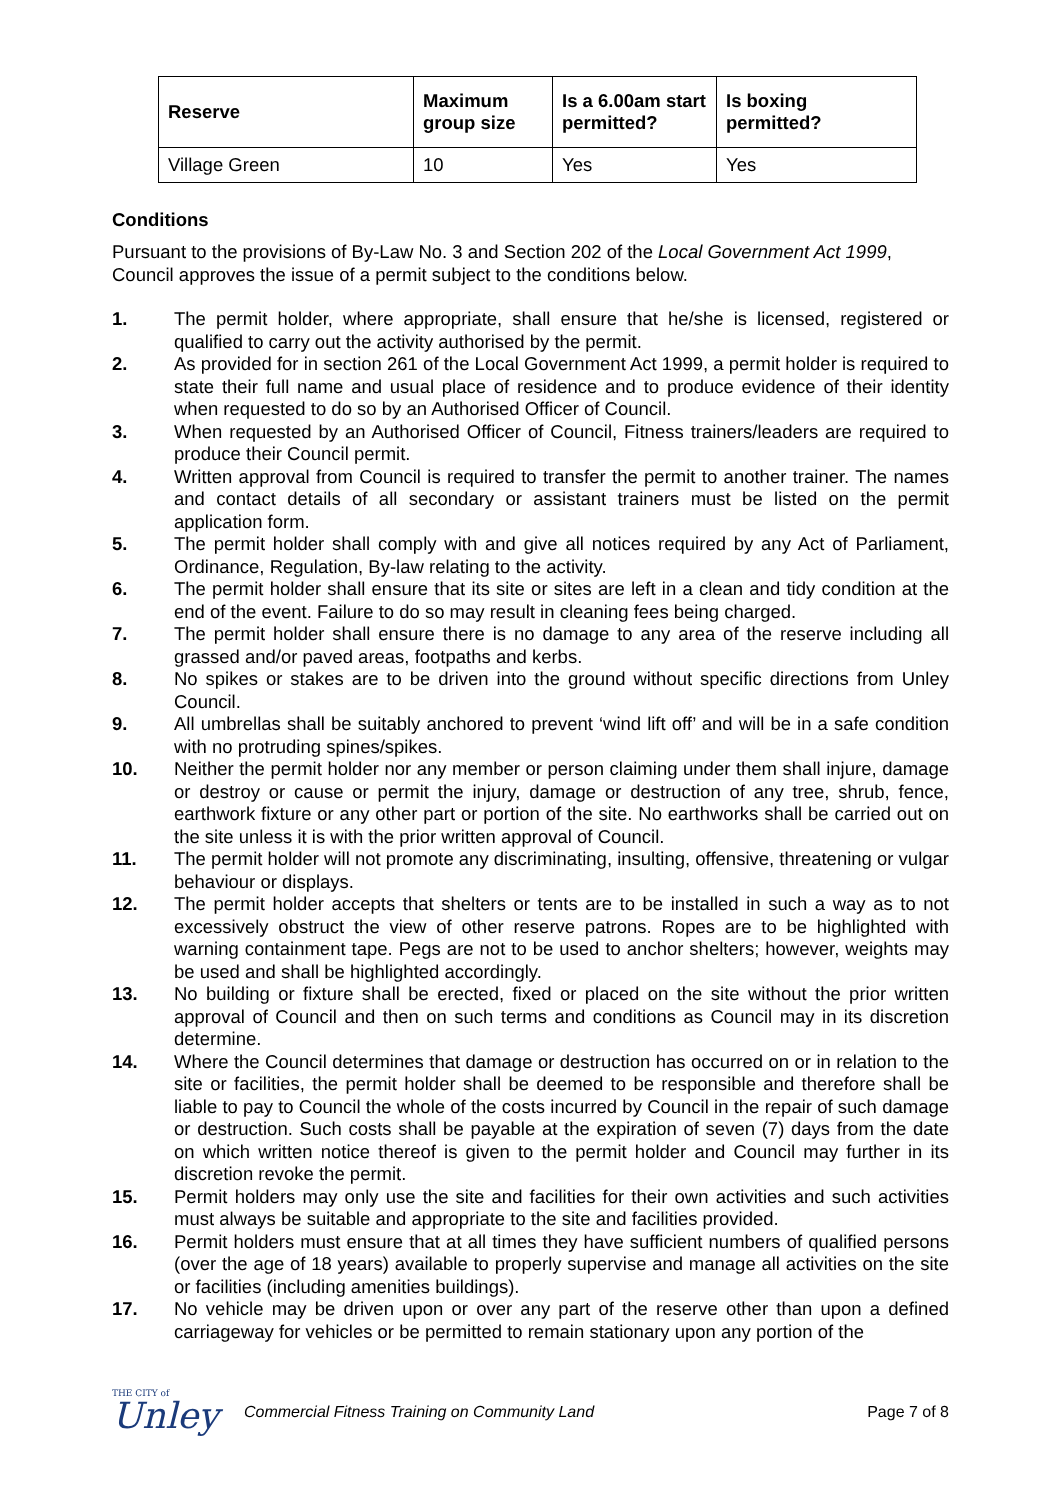| Reserve | Maximum group size | Is a 6.00am start permitted? | Is boxing permitted? |
| --- | --- | --- | --- |
| Village Green | 10 | Yes | Yes |
Conditions
Pursuant to the provisions of By-Law No. 3 and Section 202 of the Local Government Act 1999, Council approves the issue of a permit subject to the conditions below.
1. The permit holder, where appropriate, shall ensure that he/she is licensed, registered or qualified to carry out the activity authorised by the permit.
2. As provided for in section 261 of the Local Government Act 1999, a permit holder is required to state their full name and usual place of residence and to produce evidence of their identity when requested to do so by an Authorised Officer of Council.
3. When requested by an Authorised Officer of Council, Fitness trainers/leaders are required to produce their Council permit.
4. Written approval from Council is required to transfer the permit to another trainer. The names and contact details of all secondary or assistant trainers must be listed on the permit application form.
5. The permit holder shall comply with and give all notices required by any Act of Parliament, Ordinance, Regulation, By-law relating to the activity.
6. The permit holder shall ensure that its site or sites are left in a clean and tidy condition at the end of the event. Failure to do so may result in cleaning fees being charged.
7. The permit holder shall ensure there is no damage to any area of the reserve including all grassed and/or paved areas, footpaths and kerbs.
8. No spikes or stakes are to be driven into the ground without specific directions from Unley Council.
9. All umbrellas shall be suitably anchored to prevent ‘wind lift off’ and will be in a safe condition with no protruding spines/spikes.
10. Neither the permit holder nor any member or person claiming under them shall injure, damage or destroy or cause or permit the injury, damage or destruction of any tree, shrub, fence, earthwork fixture or any other part or portion of the site. No earthworks shall be carried out on the site unless it is with the prior written approval of Council.
11. The permit holder will not promote any discriminating, insulting, offensive, threatening or vulgar behaviour or displays.
12. The permit holder accepts that shelters or tents are to be installed in such a way as to not excessively obstruct the view of other reserve patrons. Ropes are to be highlighted with warning containment tape. Pegs are not to be used to anchor shelters; however, weights may be used and shall be highlighted accordingly.
13. No building or fixture shall be erected, fixed or placed on the site without the prior written approval of Council and then on such terms and conditions as Council may in its discretion determine.
14. Where the Council determines that damage or destruction has occurred on or in relation to the site or facilities, the permit holder shall be deemed to be responsible and therefore shall be liable to pay to Council the whole of the costs incurred by Council in the repair of such damage or destruction. Such costs shall be payable at the expiration of seven (7) days from the date on which written notice thereof is given to the permit holder and Council may further in its discretion revoke the permit.
15. Permit holders may only use the site and facilities for their own activities and such activities must always be suitable and appropriate to the site and facilities provided.
16. Permit holders must ensure that at all times they have sufficient numbers of qualified persons (over the age of 18 years) available to properly supervise and manage all activities on the site or facilities (including amenities buildings).
17. No vehicle may be driven upon or over any part of the reserve other than upon a defined carriageway for vehicles or be permitted to remain stationary upon any portion of the
THE CITY of
Unley
Commercial Fitness Training on Community Land
Page 7 of 8